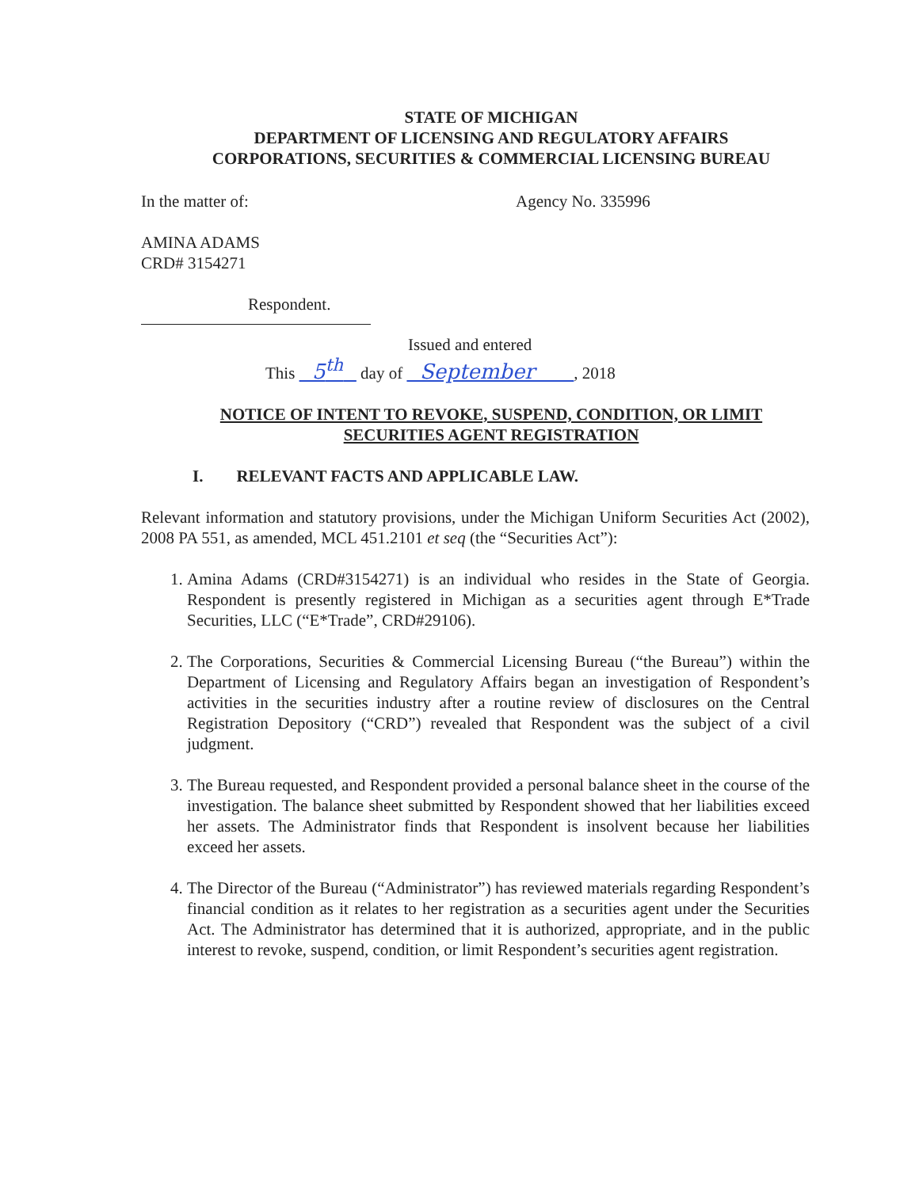STATE OF MICHIGAN
DEPARTMENT OF LICENSING AND REGULATORY AFFAIRS
CORPORATIONS, SECURITIES & COMMERCIAL LICENSING BUREAU
In the matter of: Agency No. 335996
AMINA ADAMS
CRD# 3154271
Respondent.
Issued and entered
This 5<sup>th</sup> day of September , 2018
NOTICE OF INTENT TO REVOKE, SUSPEND, CONDITION, OR LIMIT
SECURITIES AGENT REGISTRATION
I. RELEVANT FACTS AND APPLICABLE LAW.
Relevant information and statutory provisions, under the Michigan Uniform Securities Act (2002), 2008 PA 551, as amended, MCL 451.2101 et seq (the “Securities Act”):
1. Amina Adams (CRD#3154271) is an individual who resides in the State of Georgia. Respondent is presently registered in Michigan as a securities agent through E*Trade Securities, LLC (“E*Trade”, CRD#29106).
2. The Corporations, Securities & Commercial Licensing Bureau (“the Bureau”) within the Department of Licensing and Regulatory Affairs began an investigation of Respondent’s activities in the securities industry after a routine review of disclosures on the Central Registration Depository (“CRD”) revealed that Respondent was the subject of a civil judgment.
3. The Bureau requested, and Respondent provided a personal balance sheet in the course of the investigation. The balance sheet submitted by Respondent showed that her liabilities exceed her assets. The Administrator finds that Respondent is insolvent because her liabilities exceed her assets.
4. The Director of the Bureau (“Administrator”) has reviewed materials regarding Respondent’s financial condition as it relates to her registration as a securities agent under the Securities Act. The Administrator has determined that it is authorized, appropriate, and in the public interest to revoke, suspend, condition, or limit Respondent’s securities agent registration.